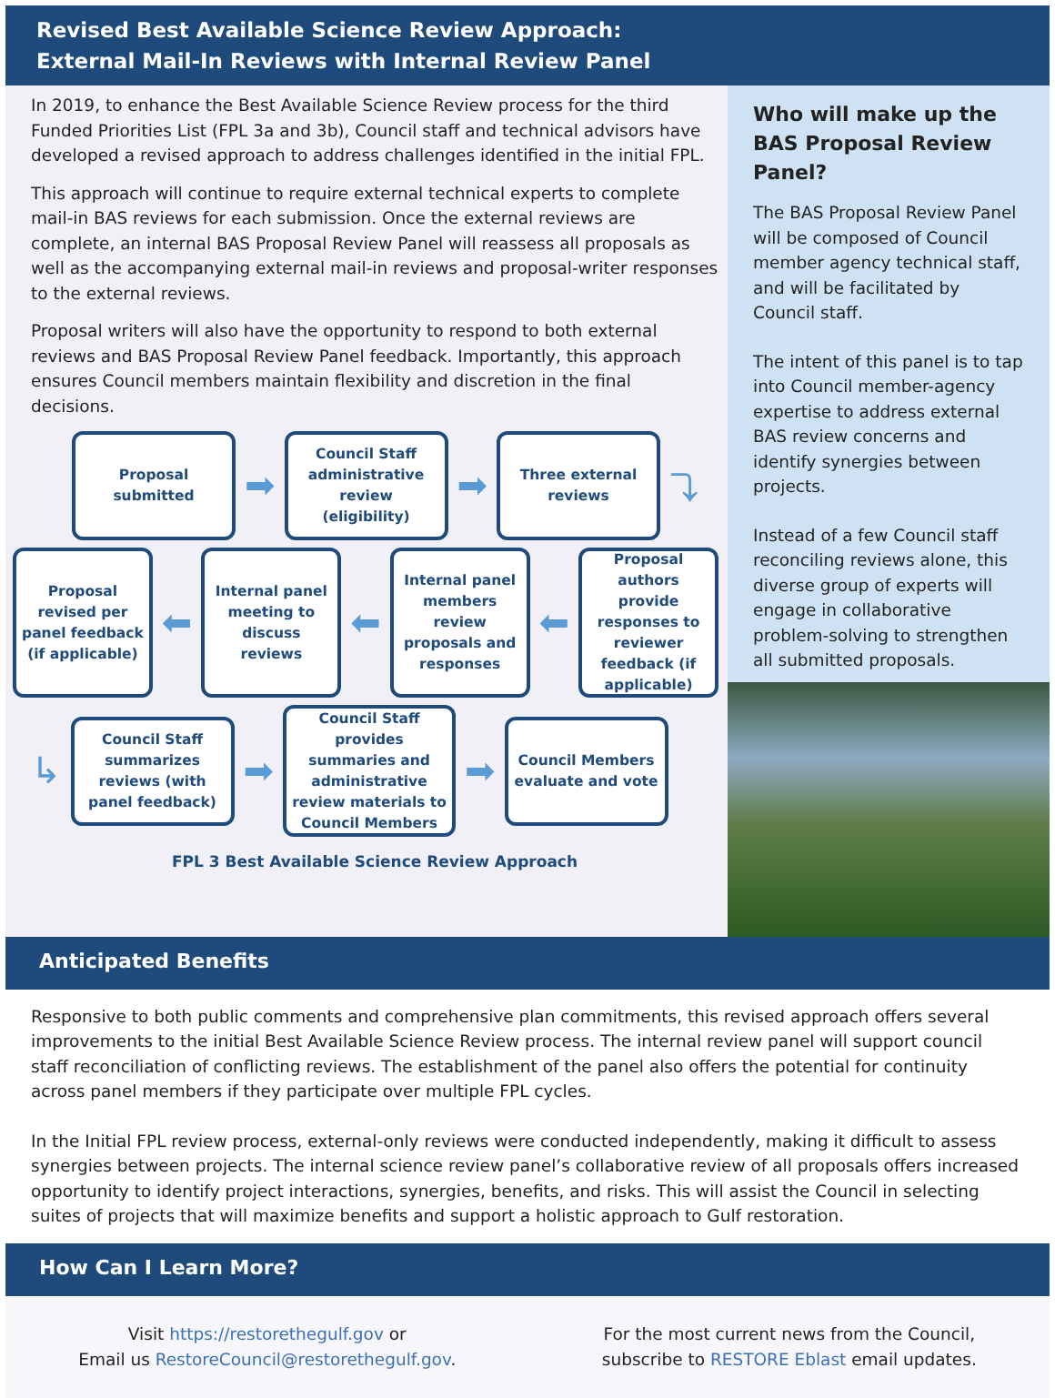Revised Best Available Science Review Approach:
External Mail-In Reviews with Internal Review Panel
In 2019, to enhance the Best Available Science Review process for the third Funded Priorities List (FPL 3a and 3b), Council staff and technical advisors have developed a revised approach to address challenges identified in the initial FPL.
This approach will continue to require external technical experts to complete mail-in BAS reviews for each submission. Once the external reviews are complete, an internal BAS Proposal Review Panel will reassess all proposals as well as the accompanying external mail-in reviews and proposal-writer responses to the external reviews.
Proposal writers will also have the opportunity to respond to both external reviews and BAS Proposal Review Panel feedback. Importantly, this approach ensures Council members maintain flexibility and discretion in the final decisions.
Proposal submitted
➡
Council Staff administrative review (eligibility)
➡
Three external reviews
⤵
Proposal revised per panel feedback (if applicable)
⬅
Internal panel meeting to discuss reviews
⬅
Internal panel members review proposals and responses
⬅
Proposal authors provide responses to reviewer feedback (if applicable)
↳
Council Staff summarizes reviews (with panel feedback)
➡
Council Staff provides summaries and administrative review materials to Council Members
➡
Council Members evaluate and vote
FPL 3 Best Available Science Review Approach
Who will make up the BAS Proposal Review Panel?
The BAS Proposal Review Panel will be composed of Council member agency technical staff, and will be facilitated by Council staff.
The intent of this panel is to tap into Council member-agency expertise to address external BAS review concerns and identify synergies between projects.
Instead of a few Council staff reconciling reviews alone, this diverse group of experts will engage in collaborative problem-solving to strengthen all submitted proposals.
Anticipated Benefits
Responsive to both public comments and comprehensive plan commitments, this revised approach offers several improvements to the initial Best Available Science Review process. The internal review panel will support council staff reconciliation of conflicting reviews. The establishment of the panel also offers the potential for continuity across panel members if they participate over multiple FPL cycles.
In the Initial FPL review process, external-only reviews were conducted independently, making it difficult to assess synergies between projects. The internal science review panel’s collaborative review of all proposals offers increased opportunity to identify project interactions, synergies, benefits, and risks. This will assist the Council in selecting suites of projects that will maximize benefits and support a holistic approach to Gulf restoration.
How Can I Learn More?
Visit https://restorethegulf.gov or
Email us RestoreCouncil@restorethegulf.gov.
For the most current news from the Council,
subscribe to RESTORE Eblast email updates.